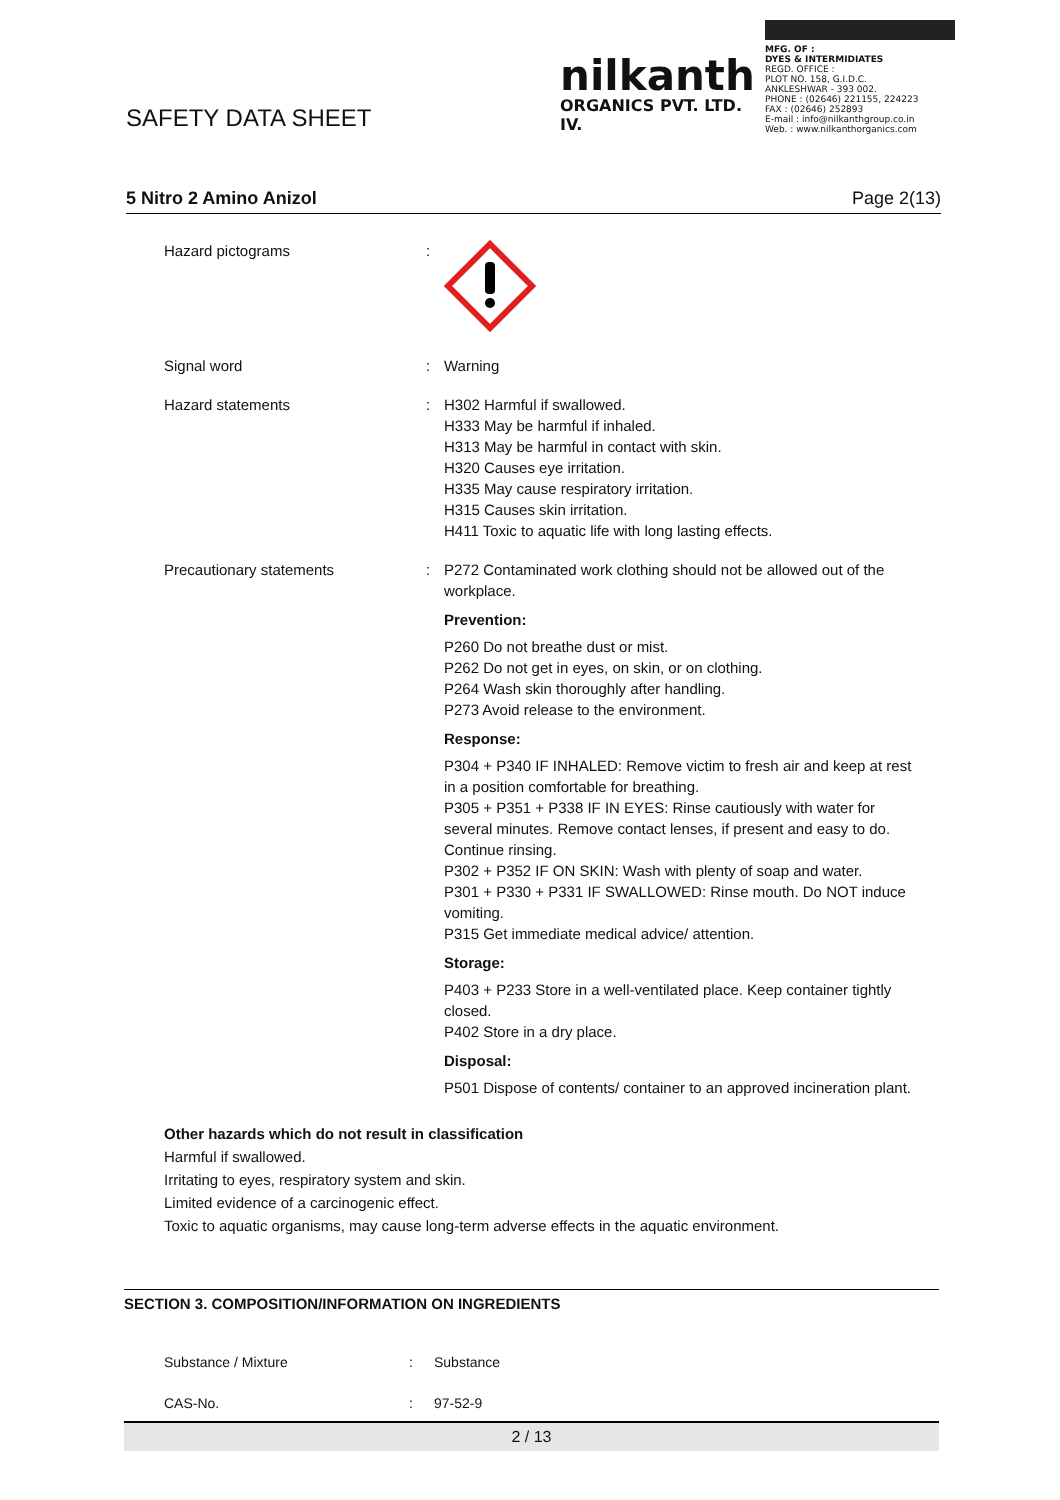SAFETY DATA SHEET
nilkanth
ORGANICS PVT. LTD. IV.
MFG. OF :
DYES & INTERMIDIATES
REGD. OFFICE :
PLOT NO. 158, G.I.D.C.
ANKLESHWAR - 393 002.
PHONE : (02646) 221155, 224223
FAX : (02646) 252893
E-mail : info@nilkanthgroup.co.in
Web. : www.nilkanthorganics.com
5 Nitro 2 Amino Anizol Page 2(13)
Hazard pictograms :
Signal word : Warning
Hazard statements : H302 Harmful if swallowed.
H333 May be harmful if inhaled.
H313 May be harmful in contact with skin.
H320 Causes eye irritation.
H335 May cause respiratory irritation.
H315 Causes skin irritation.
H411 Toxic to aquatic life with long lasting effects.
Precautionary statements : P272 Contaminated work clothing should not be allowed out of the workplace.
Prevention:
P260 Do not breathe dust or mist.
P262 Do not get in eyes, on skin, or on clothing.
P264 Wash skin thoroughly after handling.
P273 Avoid release to the environment.
Response:
P304 + P340 IF INHALED: Remove victim to fresh air and keep at rest in a position comfortable for breathing.
P305 + P351 + P338 IF IN EYES: Rinse cautiously with water for several minutes. Remove contact lenses, if present and easy to do. Continue rinsing.
P302 + P352 IF ON SKIN: Wash with plenty of soap and water.
P301 + P330 + P331 IF SWALLOWED: Rinse mouth. Do NOT induce vomiting.
P315 Get immediate medical advice/ attention.
Storage:
P403 + P233 Store in a well-ventilated place. Keep container tightly closed.
P402 Store in a dry place.
Disposal:
P501 Dispose of contents/ container to an approved incineration plant.
Other hazards which do not result in classification
Harmful if swallowed.
Irritating to eyes, respiratory system and skin.
Limited evidence of a carcinogenic effect.
Toxic to aquatic organisms, may cause long-term adverse effects in the aquatic environment.
SECTION 3. COMPOSITION/INFORMATION ON INGREDIENTS
Substance / Mixture: Substance
CAS-No.: 97-52-9
2 / 13